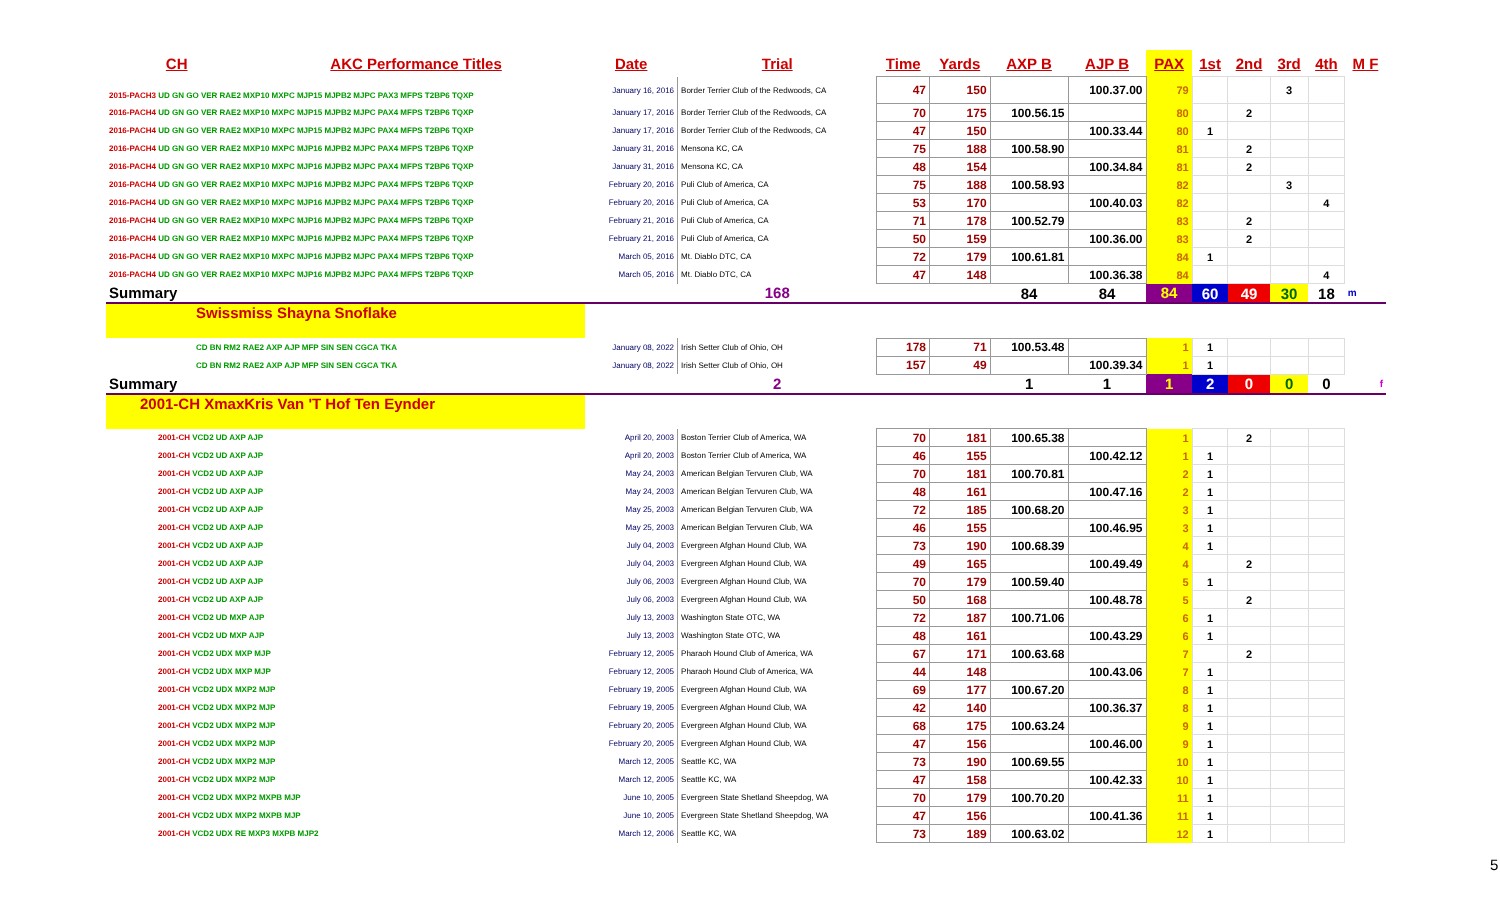| CH | AKC Performance Titles | Date | Trial | Time | Yards | AXP B | AJP B | PAX | 1st | 2nd | 3rd | 4th | M F |
| --- | --- | --- | --- | --- | --- | --- | --- | --- | --- | --- | --- | --- | --- |
| 2015-PACH3 UD GN GO VER RAE2 MXP10 MXPC MJP15 MJPB2 MJPC PAX3 MFPS T2BP6 TQXP | | January 16, 2016 | Border Terrier Club of the Redwoods, CA | 47 | 150 | | 100.37.00 | 79 | | | 3 | | |
| 2016-PACH4 UD GN GO VER RAE2 MXP10 MXPC MJP15 MJPB2 MJPC PAX4 MFPS T2BP6 TQXP | | January 17, 2016 | Border Terrier Club of the Redwoods, CA | 70 | 175 | 100.56.15 | | 80 | | 2 | | | |
| 2016-PACH4 UD GN GO VER RAE2 MXP10 MXPC MJP15 MJPB2 MJPC PAX4 MFPS T2BP6 TQXP | | January 17, 2016 | Border Terrier Club of the Redwoods, CA | 47 | 150 | | 100.33.44 | 80 | 1 | | | | |
| 2016-PACH4 UD GN GO VER RAE2 MXP10 MXPC MJP16 MJPB2 MJPC PAX4 MFPS T2BP6 TQXP | | January 31, 2016 | Mensona KC, CA | 75 | 188 | 100.58.90 | | 81 | | 2 | | | |
| 2016-PACH4 UD GN GO VER RAE2 MXP10 MXPC MJP16 MJPB2 MJPC PAX4 MFPS T2BP6 TQXP | | January 31, 2016 | Mensona KC, CA | 48 | 154 | | 100.34.84 | 81 | | 2 | | | |
| 2016-PACH4 UD GN GO VER RAE2 MXP10 MXPC MJP16 MJPB2 MJPC PAX4 MFPS T2BP6 TQXP | | February 20, 2016 | Puli Club of America, CA | 75 | 188 | 100.58.93 | | 82 | | | 3 | | |
| 2016-PACH4 UD GN GO VER RAE2 MXP10 MXPC MJP16 MJPB2 MJPC PAX4 MFPS T2BP6 TQXP | | February 20, 2016 | Puli Club of America, CA | 53 | 170 | | 100.40.03 | 82 | | | | 4 | |
| 2016-PACH4 UD GN GO VER RAE2 MXP10 MXPC MJP16 MJPB2 MJPC PAX4 MFPS T2BP6 TQXP | | February 21, 2016 | Puli Club of America, CA | 71 | 178 | 100.52.79 | | 83 | | 2 | | | |
| 2016-PACH4 UD GN GO VER RAE2 MXP10 MXPC MJP16 MJPB2 MJPC PAX4 MFPS T2BP6 TQXP | | February 21, 2016 | Puli Club of America, CA | 50 | 159 | | 100.36.00 | 83 | | 2 | | | |
| 2016-PACH4 UD GN GO VER RAE2 MXP10 MXPC MJP16 MJPB2 MJPC PAX4 MFPS T2BP6 TQXP | | March 05, 2016 | Mt. Diablo DTC, CA | 72 | 179 | 100.61.81 | | 84 | 1 | | | | |
| 2016-PACH4 UD GN GO VER RAE2 MXP10 MXPC MJP16 MJPB2 MJPC PAX4 MFPS T2BP6 TQXP | | March 05, 2016 | Mt. Diablo DTC, CA | 47 | 148 | | 100.36.38 | 84 | | | | 4 | |
| Summary | | | 168 | | | 84 | 84 | 84 | 60 | 49 | 30 | 18 | m |
| Swissmiss Shayna Snoflake | | | | | | | | | | | | | |
| CD BN RM2 RAE2 AXP AJP MFP SIN SEN CGCA TKA | | January 08, 2022 | Irish Setter Club of Ohio, OH | 178 | 71 | 100.53.48 | | 1 | 1 | | | | |
| CD BN RM2 RAE2 AXP AJP MFP SIN SEN CGCA TKA | | January 08, 2022 | Irish Setter Club of Ohio, OH | 157 | 49 | | 100.39.34 | 1 | 1 | | | | |
| Summary | | | 2 | | | 1 | 1 | 1 | 2 | 0 | 0 | 0 | f |
| 2001-CH XmaxKris Van 'T Hof Ten Eynder | | | | | | | | | | | | | |
| 2001-CH VCD2 UD AXP AJP | | April 20, 2003 | Boston Terrier Club of America, WA | 70 | 181 | 100.65.38 | | 1 | | 2 | | | |
| 2001-CH VCD2 UD AXP AJP | | April 20, 2003 | Boston Terrier Club of America, WA | 46 | 155 | | 100.42.12 | 1 | 1 | | | | |
| 2001-CH VCD2 UD AXP AJP | | May 24, 2003 | American Belgian Tervuren Club, WA | 70 | 181 | 100.70.81 | | 2 | 1 | | | | |
| 2001-CH VCD2 UD AXP AJP | | May 24, 2003 | American Belgian Tervuren Club, WA | 48 | 161 | | 100.47.16 | 2 | 1 | | | | |
| 2001-CH VCD2 UD AXP AJP | | May 25, 2003 | American Belgian Tervuren Club, WA | 72 | 185 | 100.68.20 | | 3 | 1 | | | | |
| 2001-CH VCD2 UD AXP AJP | | May 25, 2003 | American Belgian Tervuren Club, WA | 46 | 155 | | 100.46.95 | 3 | 1 | | | | |
| 2001-CH VCD2 UD AXP AJP | | July 04, 2003 | Evergreen Afghan Hound Club, WA | 73 | 190 | 100.68.39 | | 4 | 1 | | | | |
| 2001-CH VCD2 UD AXP AJP | | July 04, 2003 | Evergreen Afghan Hound Club, WA | 49 | 165 | | 100.49.49 | 4 | | 2 | | | |
| 2001-CH VCD2 UD AXP AJP | | July 06, 2003 | Evergreen Afghan Hound Club, WA | 70 | 179 | 100.59.40 | | 5 | 1 | | | | |
| 2001-CH VCD2 UD AXP AJP | | July 06, 2003 | Evergreen Afghan Hound Club, WA | 50 | 168 | | 100.48.78 | 5 | | 2 | | | |
| 2001-CH VCD2 UD MXP AJP | | July 13, 2003 | Washington State OTC, WA | 72 | 187 | 100.71.06 | | 6 | 1 | | | | |
| 2001-CH VCD2 UD MXP AJP | | July 13, 2003 | Washington State OTC, WA | 48 | 161 | | 100.43.29 | 6 | 1 | | | | |
| 2001-CH VCD2 UDX MXP MJP | | February 12, 2005 | Pharaoh Hound Club of America, WA | 67 | 171 | 100.63.68 | | 7 | | 2 | | | |
| 2001-CH VCD2 UDX MXP MJP | | February 12, 2005 | Pharaoh Hound Club of America, WA | 44 | 148 | | 100.43.06 | 7 | 1 | | | | |
| 2001-CH VCD2 UDX MXP2 MJP | | February 19, 2005 | Evergreen Afghan Hound Club, WA | 69 | 177 | 100.67.20 | | 8 | 1 | | | | |
| 2001-CH VCD2 UDX MXP2 MJP | | February 19, 2005 | Evergreen Afghan Hound Club, WA | 42 | 140 | | 100.36.37 | 8 | 1 | | | | |
| 2001-CH VCD2 UDX MXP2 MJP | | February 20, 2005 | Evergreen Afghan Hound Club, WA | 68 | 175 | 100.63.24 | | 9 | 1 | | | | |
| 2001-CH VCD2 UDX MXP2 MJP | | February 20, 2005 | Evergreen Afghan Hound Club, WA | 47 | 156 | | 100.46.00 | 9 | 1 | | | | |
| 2001-CH VCD2 UDX MXP2 MJP | | March 12, 2005 | Seattle KC, WA | 73 | 190 | 100.69.55 | | 10 | 1 | | | | |
| 2001-CH VCD2 UDX MXP2 MJP | | March 12, 2005 | Seattle KC, WA | 47 | 158 | | 100.42.33 | 10 | 1 | | | | |
| 2001-CH VCD2 UDX MXP2 MXPB MJP | | June 10, 2005 | Evergreen State Shetland Sheepdog, WA | 70 | 179 | 100.70.20 | | 11 | 1 | | | | |
| 2001-CH VCD2 UDX MXP2 MXPB MJP | | June 10, 2005 | Evergreen State Shetland Sheepdog, WA | 47 | 156 | | 100.41.36 | 11 | 1 | | | | |
| 2001-CH VCD2 UDX RE MXP3 MXPB MJP2 | | March 12, 2006 | Seattle KC, WA | 73 | 189 | 100.63.02 | | 12 | 1 | | | | |
5